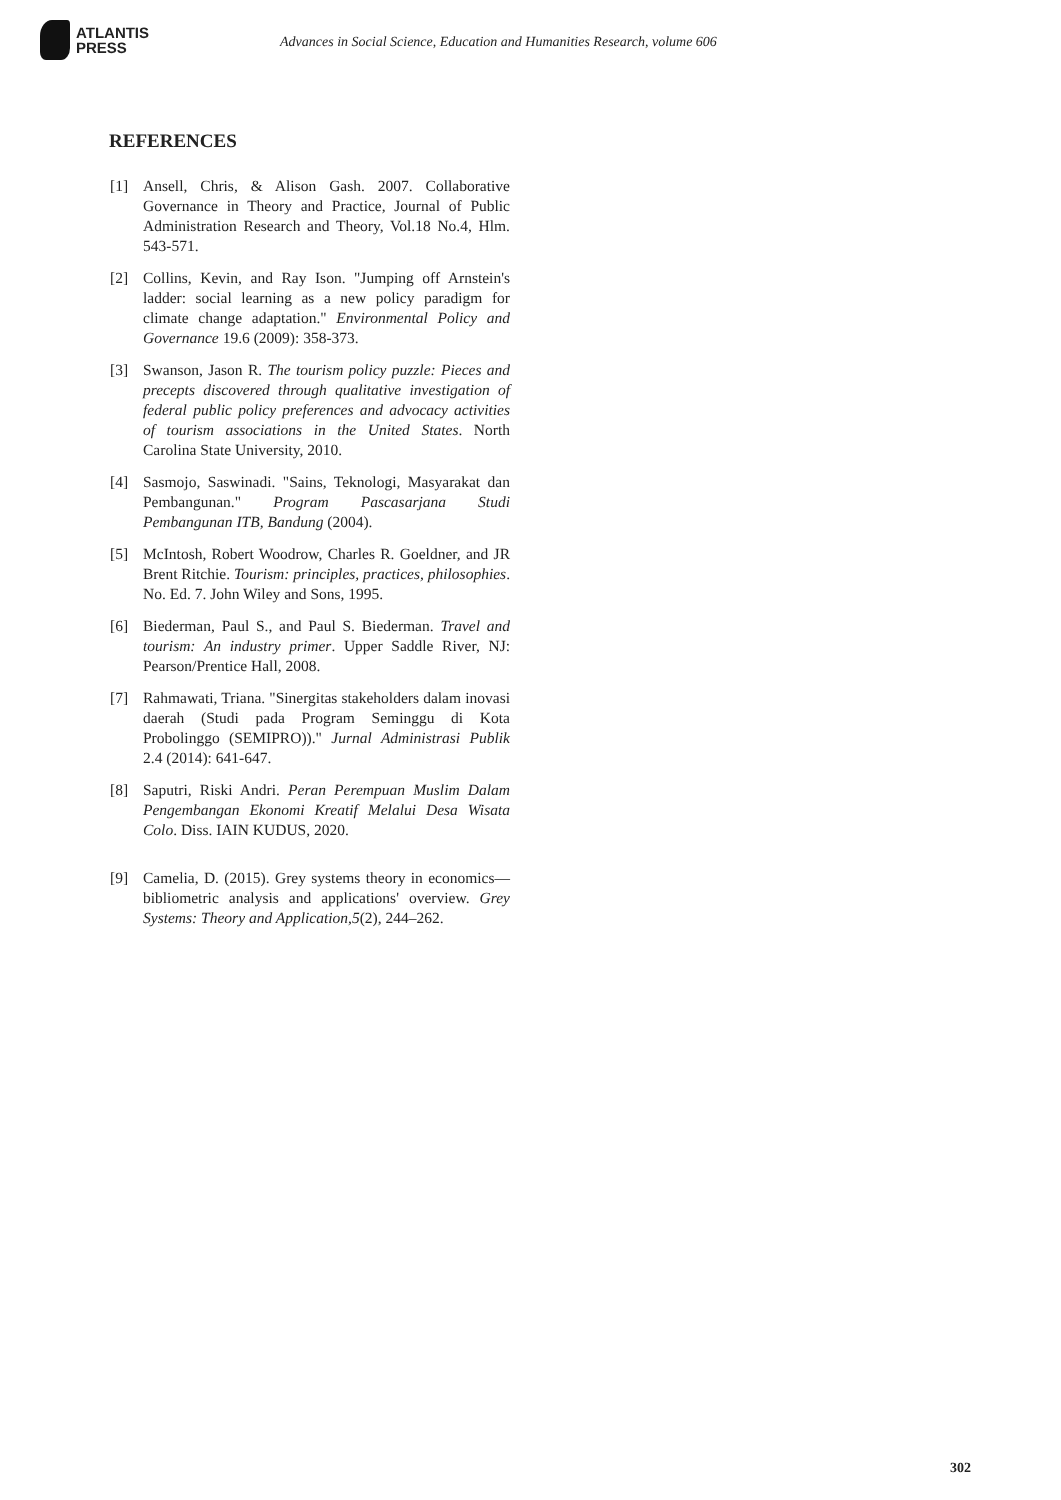ATLANTIS
PRESS
Advances in Social Science, Education and Humanities Research, volume 606
REFERENCES
[1] Ansell, Chris, & Alison Gash. 2007. Collaborative Governance in Theory and Practice, Journal of Public Administration Research and Theory, Vol.18 No.4, Hlm. 543-571.
[2] Collins, Kevin, and Ray Ison. "Jumping off Arnstein's ladder: social learning as a new policy paradigm for climate change adaptation." Environmental Policy and Governance 19.6 (2009): 358-373.
[3] Swanson, Jason R. The tourism policy puzzle: Pieces and precepts discovered through qualitative investigation of federal public policy preferences and advocacy activities of tourism associations in the United States. North Carolina State University, 2010.
[4] Sasmojo, Saswinadi. "Sains, Teknologi, Masyarakat dan Pembangunan." Program Pascasarjana Studi Pembangunan ITB, Bandung (2004).
[5] McIntosh, Robert Woodrow, Charles R. Goeldner, and JR Brent Ritchie. Tourism: principles, practices, philosophies. No. Ed. 7. John Wiley and Sons, 1995.
[6] Biederman, Paul S., and Paul S. Biederman. Travel and tourism: An industry primer. Upper Saddle River, NJ: Pearson/Prentice Hall, 2008.
[7] Rahmawati, Triana. "Sinergitas stakeholders dalam inovasi daerah (Studi pada Program Seminggu di Kota Probolinggo (SEMIPRO))." Jurnal Administrasi Publik 2.4 (2014): 641-647.
[8] Saputri, Riski Andri. Peran Perempuan Muslim Dalam Pengembangan Ekonomi Kreatif Melalui Desa Wisata Colo. Diss. IAIN KUDUS, 2020.
[9] Camelia, D. (2015). Grey systems theory in economics—bibliometric analysis and applications' overview. Grey Systems: Theory and Application,5(2), 244–262.
302